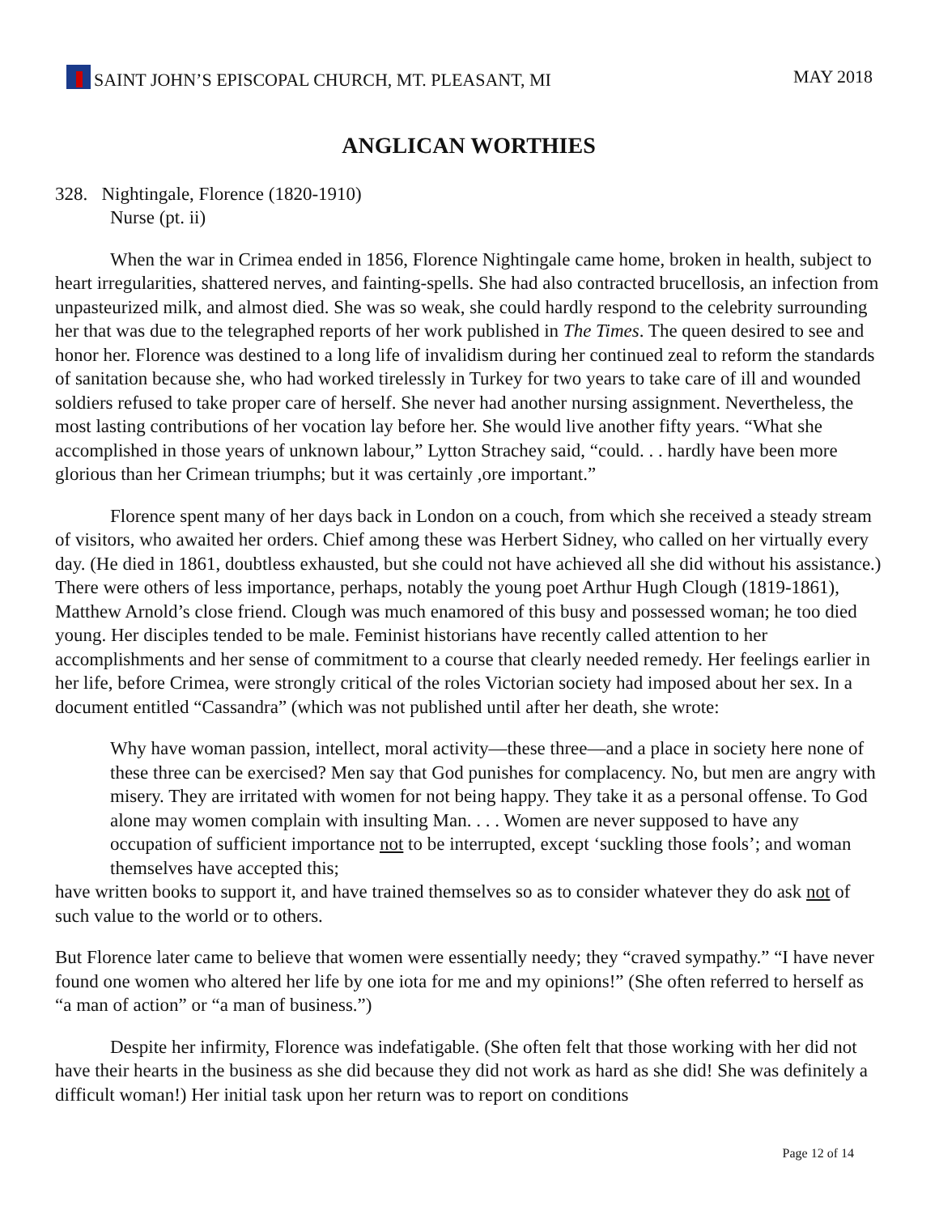SAINT JOHN’S EPISCOPAL CHURCH, MT. PLEASANT, MI
MAY 2018
ANGLICAN WORTHIES
328. Nightingale, Florence (1820-1910)
Nurse (pt. ii)
When the war in Crimea ended in 1856, Florence Nightingale came home, broken in health, subject to heart irregularities, shattered nerves, and fainting-spells. She had also contracted brucellosis, an infection from unpasteurized milk, and almost died. She was so weak, she could hardly respond to the celebrity surrounding her that was due to the telegraphed reports of her work published in The Times. The queen desired to see and honor her. Florence was destined to a long life of invalidism during her continued zeal to reform the standards of sanitation because she, who had worked tirelessly in Turkey for two years to take care of ill and wounded soldiers refused to take proper care of herself. She never had another nursing assignment. Nevertheless, the most lasting contributions of her vocation lay before her. She would live another fifty years. “What she accomplished in those years of unknown labour,” Lytton Strachey said, “could. . . hardly have been more glorious than her Crimean triumphs; but it was certainly ,ore important.”
Florence spent many of her days back in London on a couch, from which she received a steady stream of visitors, who awaited her orders. Chief among these was Herbert Sidney, who called on her virtually every day. (He died in 1861, doubtless exhausted, but she could not have achieved all she did without his assistance.) There were others of less importance, perhaps, notably the young poet Arthur Hugh Clough (1819-1861), Matthew Arnold’s close friend. Clough was much enamored of this busy and possessed woman; he too died young. Her disciples tended to be male. Feminist historians have recently called attention to her accomplishments and her sense of commitment to a course that clearly needed remedy. Her feelings earlier in her life, before Crimea, were strongly critical of the roles Victorian society had imposed about her sex. In a document entitled “Cassandra” (which was not published until after her death, she wrote:
Why have woman passion, intellect, moral activity—these three—and a place in society here none of these three can be exercised? Men say that God punishes for complacency. No, but men are angry with misery. They are irritated with women for not being happy. They take it as a personal offense. To God alone may women complain with insulting Man. . . . Women are never supposed to have any occupation of sufficient importance not to be interrupted, except ‘suckling those fools’; and woman themselves have accepted this;
have written books to support it, and have trained themselves so as to consider whatever they do ask not of such value to the world or to others.
But Florence later came to believe that women were essentially needy; they “craved sympathy.” “I have never found one women who altered her life by one iota for me and my opinions!” (She often referred to herself as “a man of action” or “a man of business.”)
Despite her infirmity, Florence was indefatigable. (She often felt that those working with her did not have their hearts in the business as she did because they did not work as hard as she did! She was definitely a difficult woman!) Her initial task upon her return was to report on conditions
Page 12 of 14